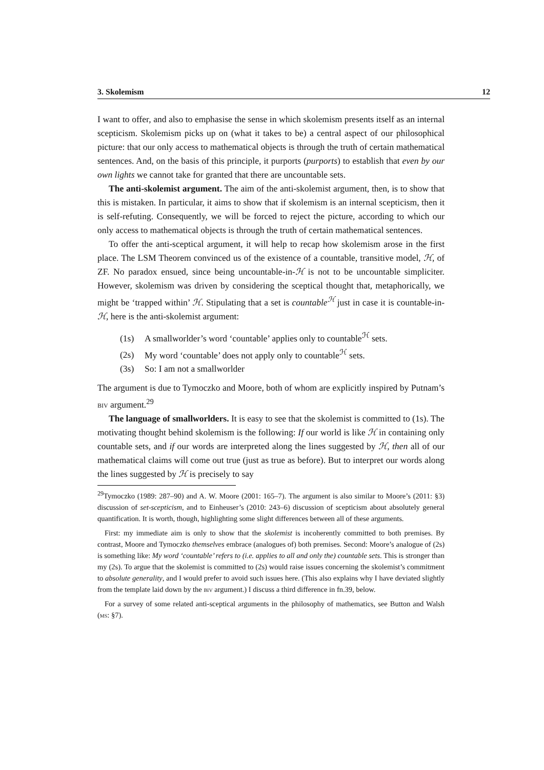3. Skolemism 12
I want to offer, and also to emphasise the sense in which skolemism presents itself as an internal scepticism. Skolemism picks up on (what it takes to be) a central aspect of our philosophical picture: that our only access to mathematical objects is through the truth of certain mathematical sentences. And, on the basis of this principle, it purports (purports) to establish that even by our own lights we cannot take for granted that there are uncountable sets.
The anti-skolemist argument. The aim of the anti-skolemist argument, then, is to show that this is mistaken. In particular, it aims to show that if skolemism is an internal scepticism, then it is self-refuting. Consequently, we will be forced to reject the picture, according to which our only access to mathematical objects is through the truth of certain mathematical sentences.
To offer the anti-sceptical argument, it will help to recap how skolemism arose in the first place. The LSM Theorem convinced us of the existence of a countable, transitive model, ℋ, of ZF. No paradox ensued, since being uncountable-in-ℋ is not to be uncountable simpliciter. However, skolemism was driven by considering the sceptical thought that, metaphorically, we might be ‘trapped within’ ℋ. Stipulating that a set is countable<sup>ℋ</sup> just in case it is countable-in-ℋ, here is the anti-skolemist argument:
(1s) A smallworlder’s word ‘countable’ applies only to countable<sup>ℋ</sup> sets.
(2s) My word ‘countable’ does not apply only to countable<sup>ℋ</sup> sets.
(3s) So: I am not a smallworlder
The argument is due to Tymoczko and Moore, both of whom are explicitly inspired by Putnam’s biv argument.<sup>29</sup>
The language of smallworlders. It is easy to see that the skolemist is committed to (1s). The motivating thought behind skolemism is the following: If our world is like ℋ in containing only countable sets, and if our words are interpreted along the lines suggested by ℋ, then all of our mathematical claims will come out true (just as true as before). But to interpret our words along the lines suggested by ℋ is precisely to say
<sup>29</sup> Tymoczko (1989: 287–90) and A. W. Moore (2001: 165–7). The argument is also similar to Moore’s (2011: §3) discussion of set-scepticism, and to Einheuser’s (2010: 243–6) discussion of scepticism about absolutely general quantification. It is worth, though, highlighting some slight differences between all of these arguments.
First: my immediate aim is only to show that the skolemist is incoherently committed to both premises. By contrast, Moore and Tymoczko themselves embrace (analogues of) both premises. Second: Moore’s analogue of (2s) is something like: My word ‘countable’ refers to (i.e. applies to all and only the) countable sets. This is stronger than my (2s). To argue that the skolemist is committed to (2s) would raise issues concerning the skolemist’s commitment to absolute generality, and I would prefer to avoid such issues here. (This also explains why I have deviated slightly from the template laid down by the biv argument.) I discuss a third difference in fn.39, below.
For a survey of some related anti-sceptical arguments in the philosophy of mathematics, see Button and Walsh (ms: §7).